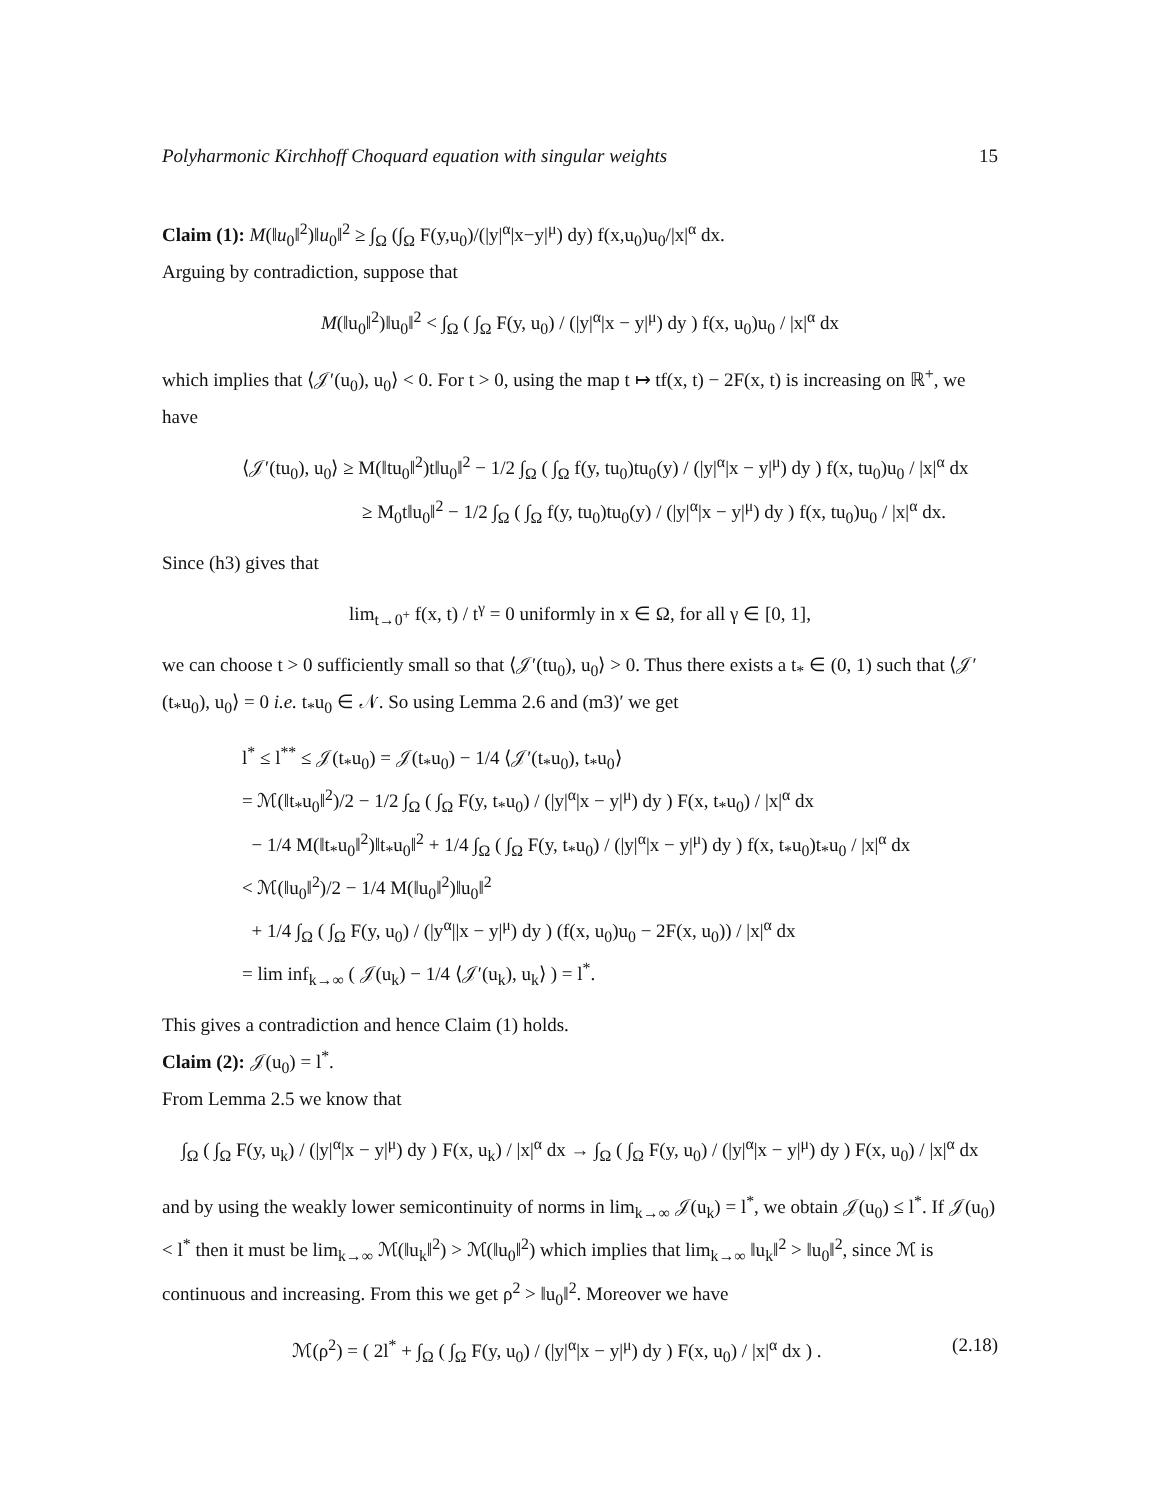Polyharmonic Kirchhoff Choquard equation with singular weights 15
Claim (1): M(‖u<sub>0</sub>‖<sup>2</sup>)‖u<sub>0</sub>‖<sup>2</sup> ≥ ∫<sub>Ω</sub> (∫<sub>Ω</sub> F(y,u<sub>0</sub>)/(|y|<sup>α</sup>|x−y|<sup>μ</sup>) dy) f(x,u<sub>0</sub>)u<sub>0</sub>/|x|<sup>α</sup> dx.
Arguing by contradiction, suppose that
M(‖u<sub>0</sub>‖<sup>2</sup>)‖u<sub>0</sub>‖<sup>2</sup> < ∫<sub>Ω</sub> ( ∫<sub>Ω</sub> F(y, u<sub>0</sub>) / (|y|<sup>α</sup>|x − y|<sup>μ</sup>) dy ) f(x, u<sub>0</sub>)u<sub>0</sub> / |x|<sup>α</sup> dx
which implies that ⟨𝒥′(u<sub>0</sub>), u<sub>0</sub>⟩ < 0. For t > 0, using the map t ↦ tf(x, t) − 2F(x, t) is increasing on ℝ<sup>+</sup>, we have
⟨𝒥′(tu<sub>0</sub>), u<sub>0</sub>⟩ ≥ M(‖tu<sub>0</sub>‖<sup>2</sup>)t‖u<sub>0</sub>‖<sup>2</sup> − 1/2 ∫<sub>Ω</sub> ( ∫<sub>Ω</sub> f(y, tu<sub>0</sub>)tu<sub>0</sub>(y) / (|y|<sup>α</sup>|x − y|<sup>μ</sup>) dy ) f(x, tu<sub>0</sub>)u<sub>0</sub> / |x|<sup>α</sup> dx
≥ M<sub>0</sub>t‖u<sub>0</sub>‖<sup>2</sup> − 1/2 ∫<sub>Ω</sub> ( ∫<sub>Ω</sub> f(y, tu<sub>0</sub>)tu<sub>0</sub>(y) / (|y|<sup>α</sup>|x − y|<sup>μ</sup>) dy ) f(x, tu<sub>0</sub>)u<sub>0</sub> / |x|<sup>α</sup> dx.
Since (h3) gives that
lim<sub>t→0<sup>+</sup></sub> f(x, t) / t<sup>γ</sup> = 0 uniformly in x ∈ Ω, for all γ ∈ [0, 1],
we can choose t > 0 sufficiently small so that ⟨𝒥′(tu<sub>0</sub>), u<sub>0</sub>⟩ > 0. Thus there exists a t<sub>*</sub> ∈ (0, 1) such that ⟨𝒥′(t<sub>*</sub>u<sub>0</sub>), u<sub>0</sub>⟩ = 0 i.e. t<sub>*</sub>u<sub>0</sub> ∈ 𝒩. So using Lemma 2.6 and (m3)′ we get
l<sup>*</sup> ≤ l<sup>**</sup> ≤ 𝒥(t<sub>*</sub>u<sub>0</sub>) = 𝒥(t<sub>*</sub>u<sub>0</sub>) − 1/4 ⟨𝒥′(t<sub>*</sub>u<sub>0</sub>), t<sub>*</sub>u<sub>0</sub>⟩
= ℳ(‖t<sub>*</sub>u<sub>0</sub>‖<sup>2</sup>)/2 − 1/2 ∫<sub>Ω</sub> ( ∫<sub>Ω</sub> F(y, t<sub>*</sub>u<sub>0</sub>) / (|y|<sup>α</sup>|x − y|<sup>μ</sup>) dy ) F(x, t<sub>*</sub>u<sub>0</sub>) / |x|<sup>α</sup> dx
− 1/4 M(‖t<sub>*</sub>u<sub>0</sub>‖<sup>2</sup>)‖t<sub>*</sub>u<sub>0</sub>‖<sup>2</sup> + 1/4 ∫<sub>Ω</sub> ( ∫<sub>Ω</sub> F(y, t<sub>*</sub>u<sub>0</sub>) / (|y|<sup>α</sup>|x − y|<sup>μ</sup>) dy ) f(x, t<sub>*</sub>u<sub>0</sub>)t<sub>*</sub>u<sub>0</sub> / |x|<sup>α</sup> dx
< ℳ(‖u<sub>0</sub>‖<sup>2</sup>)/2 − 1/4 M(‖u<sub>0</sub>‖<sup>2</sup>)‖u<sub>0</sub>‖<sup>2</sup>
+ 1/4 ∫<sub>Ω</sub> ( ∫<sub>Ω</sub> F(y, u<sub>0</sub>) / (|y<sup>α</sup>||x − y|<sup>μ</sup>) dy ) (f(x, u<sub>0</sub>)u<sub>0</sub> − 2F(x, u<sub>0</sub>)) / |x|<sup>α</sup> dx
= lim inf<sub>k→∞</sub> ( 𝒥(u<sub>k</sub>) − 1/4 ⟨𝒥′(u<sub>k</sub>), u<sub>k</sub>⟩ ) = l<sup>*</sup>.
This gives a contradiction and hence Claim (1) holds.
Claim (2): 𝒥(u<sub>0</sub>) = l<sup>*</sup>.
From Lemma 2.5 we know that
∫<sub>Ω</sub> ( ∫<sub>Ω</sub> F(y, u<sub>k</sub>) / (|y|<sup>α</sup>|x − y|<sup>μ</sup>) dy ) F(x, u<sub>k</sub>) / |x|<sup>α</sup> dx → ∫<sub>Ω</sub> ( ∫<sub>Ω</sub> F(y, u<sub>0</sub>) / (|y|<sup>α</sup>|x − y|<sup>μ</sup>) dy ) F(x, u<sub>0</sub>) / |x|<sup>α</sup> dx
and by using the weakly lower semicontinuity of norms in lim<sub>k→∞</sub> 𝒥(u<sub>k</sub>) = l<sup>*</sup>, we obtain 𝒥(u<sub>0</sub>) ≤ l<sup>*</sup>. If 𝒥(u<sub>0</sub>) < l<sup>*</sup> then it must be lim<sub>k→∞</sub> ℳ(‖u<sub>k</sub>‖<sup>2</sup>) > ℳ(‖u<sub>0</sub>‖<sup>2</sup>) which implies that lim<sub>k→∞</sub> ‖u<sub>k</sub>‖<sup>2</sup> > ‖u<sub>0</sub>‖<sup>2</sup>, since ℳ is continuous and increasing. From this we get ρ<sup>2</sup> > ‖u<sub>0</sub>‖<sup>2</sup>. Moreover we have
ℳ(ρ<sup>2</sup>) = ( 2l<sup>*</sup> + ∫<sub>Ω</sub> ( ∫<sub>Ω</sub> F(y, u<sub>0</sub>) / (|y|<sup>α</sup>|x − y|<sup>μ</sup>) dy ) F(x, u<sub>0</sub>) / |x|<sup>α</sup> dx ) . (2.18)